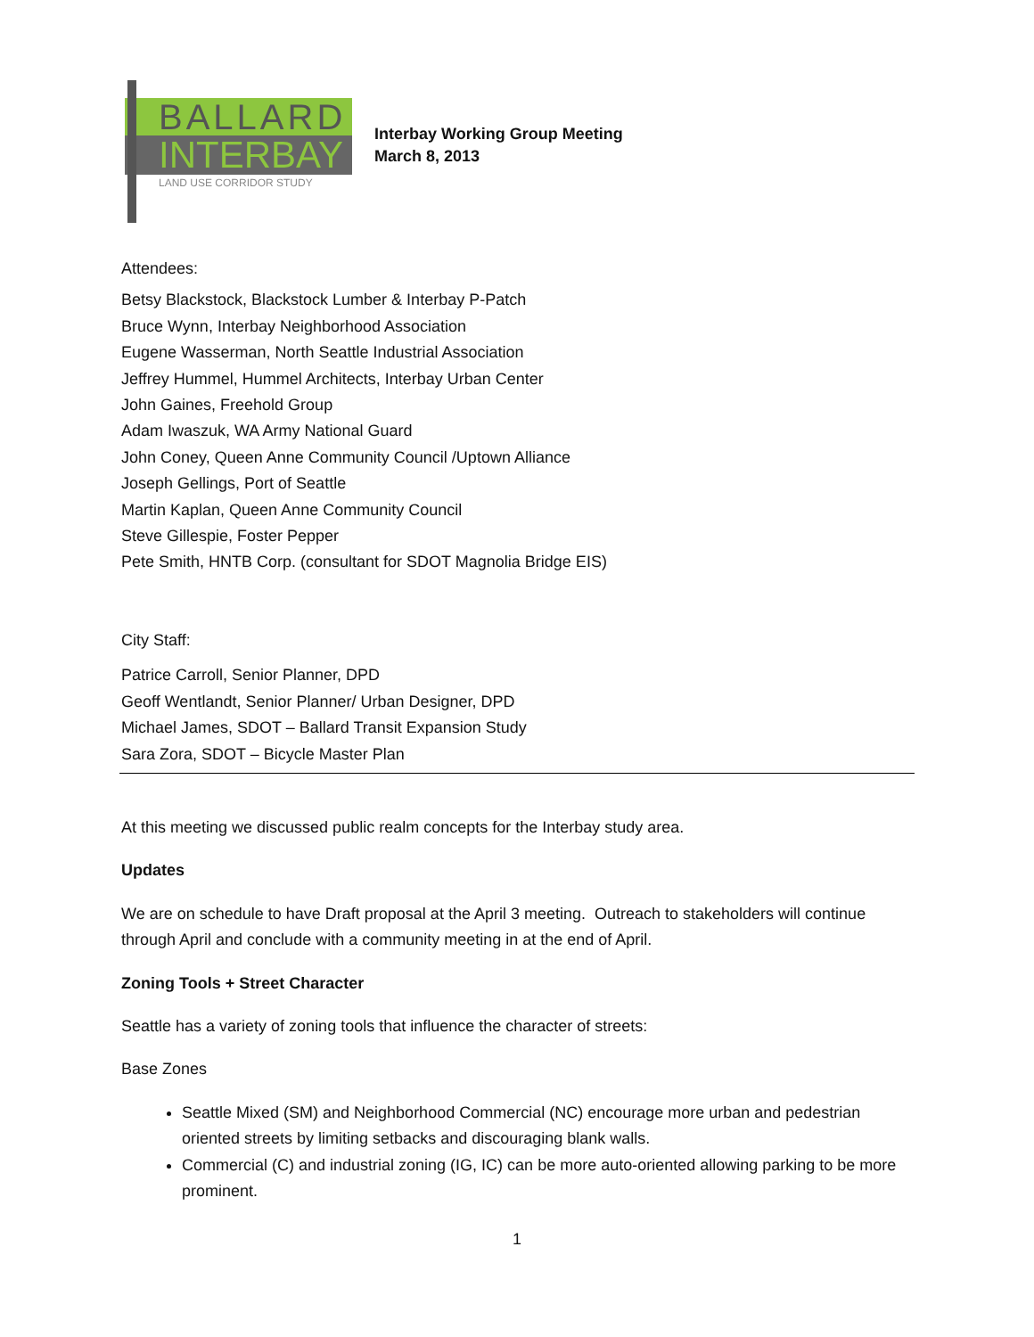BALLARD
INTERBAY
LAND USE CORRIDOR STUDY
Interbay Working Group Meeting
March 8, 2013
Attendees:
Betsy Blackstock, Blackstock Lumber & Interbay P-Patch
Bruce Wynn, Interbay Neighborhood Association
Eugene Wasserman, North Seattle Industrial Association
Jeffrey Hummel, Hummel Architects, Interbay Urban Center
John Gaines, Freehold Group
Adam Iwaszuk, WA Army National Guard
John Coney, Queen Anne Community Council /Uptown Alliance
Joseph Gellings, Port of Seattle
Martin Kaplan, Queen Anne Community Council
Steve Gillespie, Foster Pepper
Pete Smith, HNTB Corp. (consultant for SDOT Magnolia Bridge EIS)
City Staff:
Patrice Carroll, Senior Planner, DPD
Geoff Wentlandt, Senior Planner/ Urban Designer, DPD
Michael James, SDOT – Ballard Transit Expansion Study
Sara Zora, SDOT – Bicycle Master Plan
At this meeting we discussed public realm concepts for the Interbay study area.
Updates
We are on schedule to have Draft proposal at the April 3 meeting. Outreach to stakeholders will continue through April and conclude with a community meeting in at the end of April.
Zoning Tools + Street Character
Seattle has a variety of zoning tools that influence the character of streets:
Base Zones
Seattle Mixed (SM) and Neighborhood Commercial (NC) encourage more urban and pedestrian oriented streets by limiting setbacks and discouraging blank walls.
Commercial (C) and industrial zoning (IG, IC) can be more auto-oriented allowing parking to be more prominent.
1